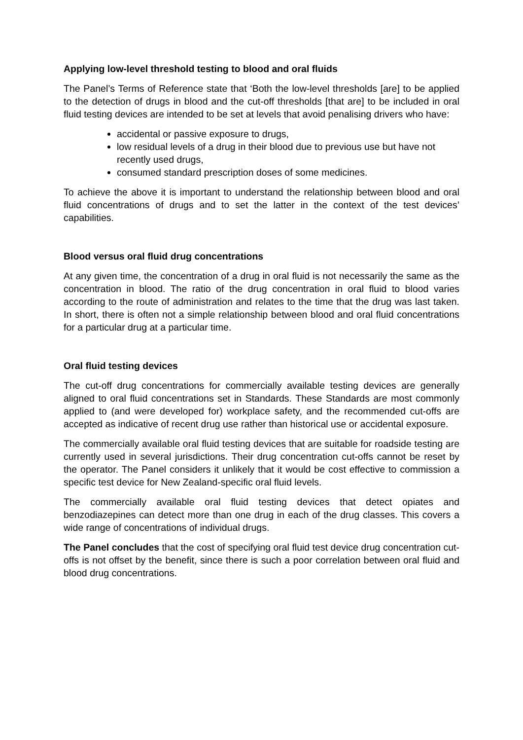Applying low-level threshold testing to blood and oral fluids
The Panel’s Terms of Reference state that ‘Both the low-level thresholds [are] to be applied to the detection of drugs in blood and the cut-off thresholds [that are] to be included in oral fluid testing devices are intended to be set at levels that avoid penalising drivers who have:
accidental or passive exposure to drugs,
low residual levels of a drug in their blood due to previous use but have not recently used drugs,
consumed standard prescription doses of some medicines.
To achieve the above it is important to understand the relationship between blood and oral fluid concentrations of drugs and to set the latter in the context of the test devices’ capabilities.
Blood versus oral fluid drug concentrations
At any given time, the concentration of a drug in oral fluid is not necessarily the same as the concentration in blood. The ratio of the drug concentration in oral fluid to blood varies according to the route of administration and relates to the time that the drug was last taken. In short, there is often not a simple relationship between blood and oral fluid concentrations for a particular drug at a particular time.
Oral fluid testing devices
The cut-off drug concentrations for commercially available testing devices are generally aligned to oral fluid concentrations set in Standards. These Standards are most commonly applied to (and were developed for) workplace safety, and the recommended cut-offs are accepted as indicative of recent drug use rather than historical use or accidental exposure.
The commercially available oral fluid testing devices that are suitable for roadside testing are currently used in several jurisdictions. Their drug concentration cut-offs cannot be reset by the operator. The Panel considers it unlikely that it would be cost effective to commission a specific test device for New Zealand-specific oral fluid levels.
The commercially available oral fluid testing devices that detect opiates and benzodiazepines can detect more than one drug in each of the drug classes. This covers a wide range of concentrations of individual drugs.
The Panel concludes that the cost of specifying oral fluid test device drug concentration cut-offs is not offset by the benefit, since there is such a poor correlation between oral fluid and blood drug concentrations.